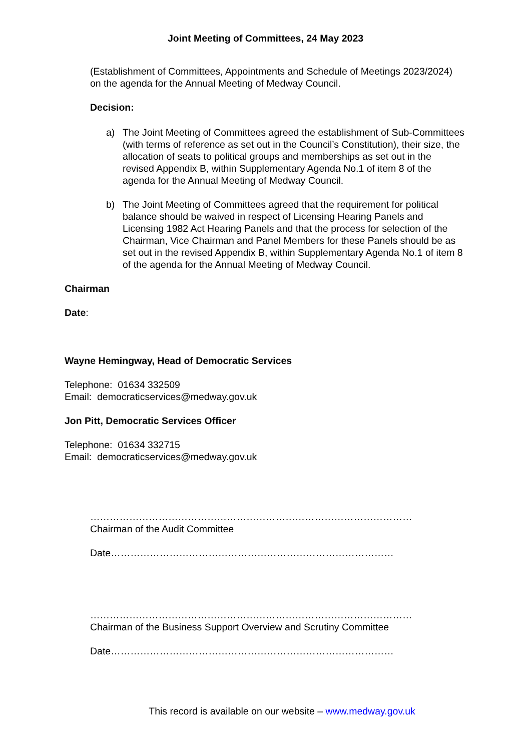Joint Meeting of Committees, 24 May 2023
(Establishment of Committees, Appointments and Schedule of Meetings 2023/2024) on the agenda for the Annual Meeting of Medway Council.
Decision:
a) The Joint Meeting of Committees agreed the establishment of Sub-Committees (with terms of reference as set out in the Council’s Constitution), their size, the allocation of seats to political groups and memberships as set out in the revised Appendix B, within Supplementary Agenda No.1 of item 8 of the agenda for the Annual Meeting of Medway Council.
b) The Joint Meeting of Committees agreed that the requirement for political balance should be waived in respect of Licensing Hearing Panels and Licensing 1982 Act Hearing Panels and that the process for selection of the Chairman, Vice Chairman and Panel Members for these Panels should be as set out in the revised Appendix B, within Supplementary Agenda No.1 of item 8 of the agenda for the Annual Meeting of Medway Council.
Chairman
Date:
Wayne Hemingway, Head of Democratic Services
Telephone: 01634 332509
Email: democraticservices@medway.gov.uk
Jon Pitt, Democratic Services Officer
Telephone: 01634 332715
Email: democraticservices@medway.gov.uk
………………………………………………………………………………………
Chairman of the Audit Committee
Date……………………………………………………………………………
………………………………………………………………………………………
Chairman of the Business Support Overview and Scrutiny Committee
Date……………………………………………………………………………
This record is available on our website – www.medway.gov.uk